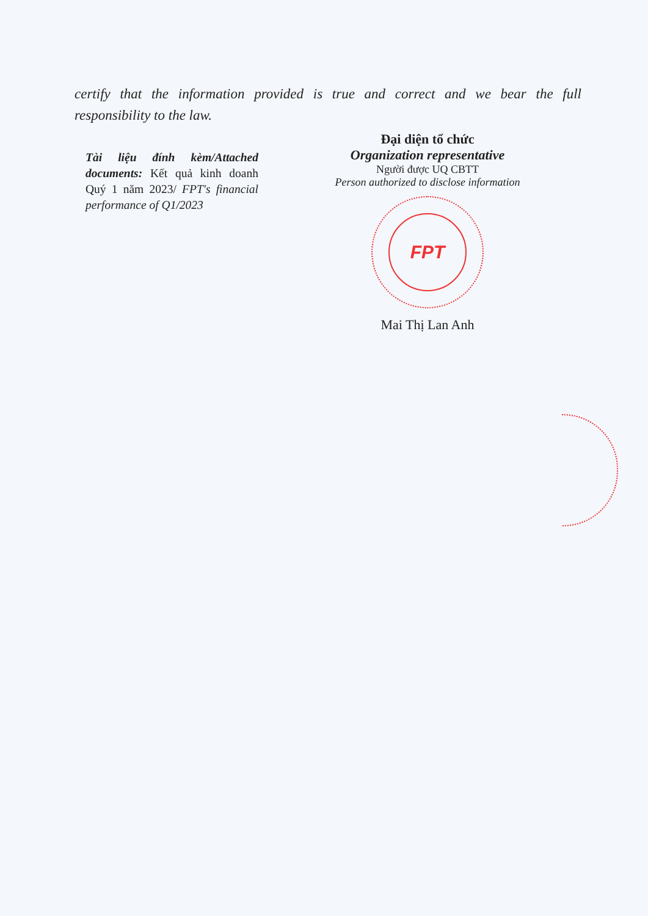certify that the information provided is true and correct and we bear the full responsibility to the law.
Tài liệu đính kèm/Attached documents: Kết quả kinh doanh Quý 1 năm 2023/ FPT's financial performance of Q1/2023
Đại diện tổ chức
Organization representative
Người được UQ CBTT
Person authorized to disclose information
FPT
Mai Thị Lan Anh